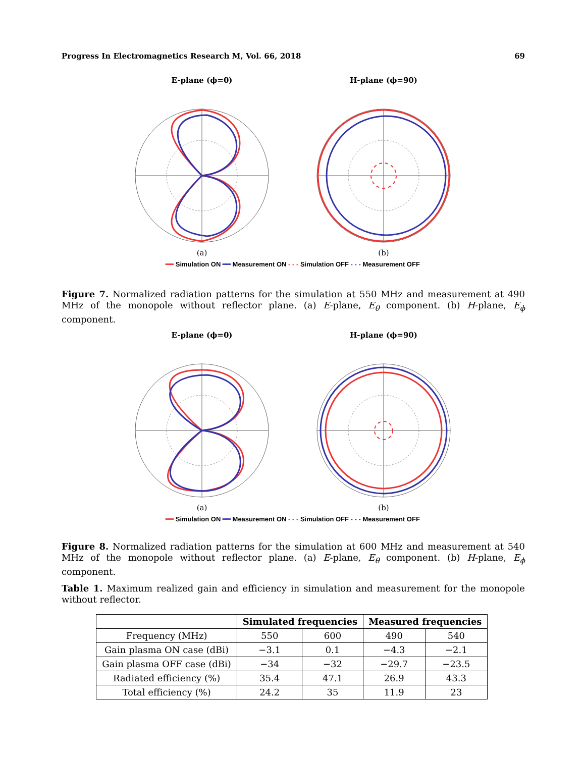Progress In Electromagnetics Research M, Vol. 66, 2018 69
E-plane (ϕ=0)
(a)
H-plane (ϕ=90)
(b)
━━ Simulation ON ━━ Measurement ON - - - Simulation OFF - - - Measurement OFF
Figure 7. Normalized radiation patterns for the simulation at 550 MHz and measurement at 490 MHz of the monopole without reflector plane. (a) E-plane, E<sub>θ</sub> component. (b) H-plane, E<sub>ϕ</sub> component.
E-plane (ϕ=0)
(a)
H-plane (ϕ=90)
(b)
━━ Simulation ON ━━ Measurement ON - - - Simulation OFF - - - Measurement OFF
Figure 8. Normalized radiation patterns for the simulation at 600 MHz and measurement at 540 MHz of the monopole without reflector plane. (a) E-plane, E<sub>θ</sub> component. (b) H-plane, E<sub>ϕ</sub> component.
Table 1. Maximum realized gain and efficiency in simulation and measurement for the monopole without reflector.
| | Simulated frequencies | | Measured frequencies | |
| --- | --- | --- | --- | --- |
| Frequency (MHz) | 550 | 600 | 490 | 540 |
| Gain plasma ON case (dBi) | −3.1 | 0.1 | −4.3 | −2.1 |
| Gain plasma OFF case (dBi) | −34 | −32 | −29.7 | −23.5 |
| Radiated efficiency (%) | 35.4 | 47.1 | 26.9 | 43.3 |
| Total efficiency (%) | 24.2 | 35 | 11.9 | 23 |